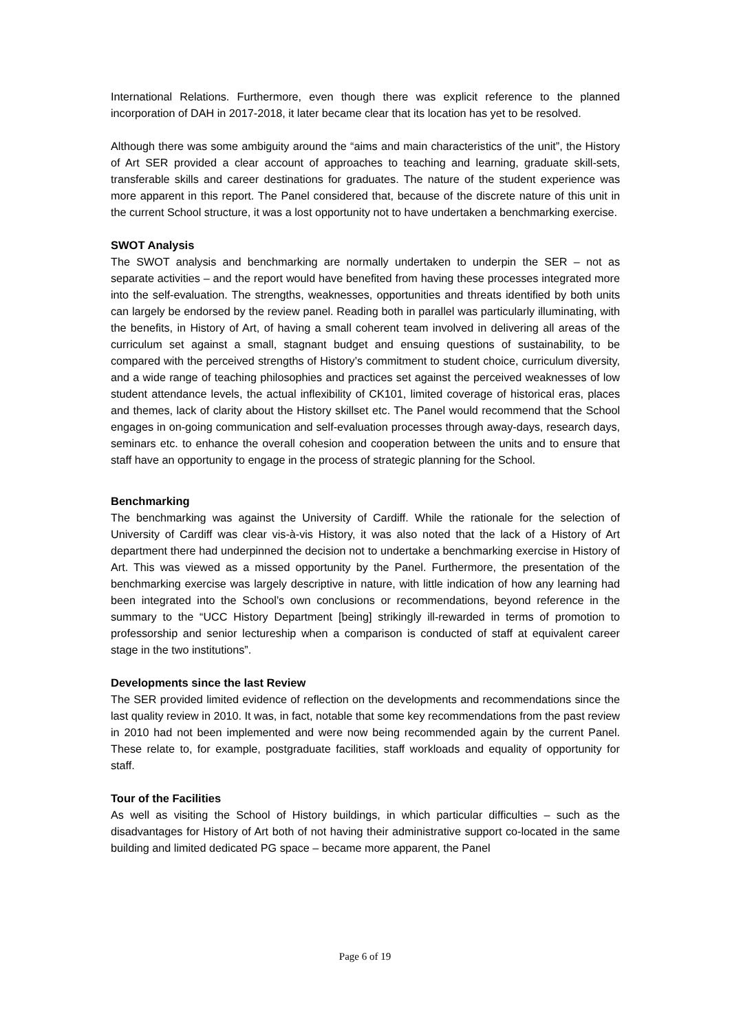International Relations. Furthermore, even though there was explicit reference to the planned incorporation of DAH in 2017-2018, it later became clear that its location has yet to be resolved.
Although there was some ambiguity around the “aims and main characteristics of the unit”, the History of Art SER provided a clear account of approaches to teaching and learning, graduate skill-sets, transferable skills and career destinations for graduates. The nature of the student experience was more apparent in this report. The Panel considered that, because of the discrete nature of this unit in the current School structure, it was a lost opportunity not to have undertaken a benchmarking exercise.
SWOT Analysis
The SWOT analysis and benchmarking are normally undertaken to underpin the SER – not as separate activities – and the report would have benefited from having these processes integrated more into the self-evaluation. The strengths, weaknesses, opportunities and threats identified by both units can largely be endorsed by the review panel. Reading both in parallel was particularly illuminating, with the benefits, in History of Art, of having a small coherent team involved in delivering all areas of the curriculum set against a small, stagnant budget and ensuing questions of sustainability, to be compared with the perceived strengths of History’s commitment to student choice, curriculum diversity, and a wide range of teaching philosophies and practices set against the perceived weaknesses of low student attendance levels, the actual inflexibility of CK101, limited coverage of historical eras, places and themes, lack of clarity about the History skillset etc. The Panel would recommend that the School engages in on-going communication and self-evaluation processes through away-days, research days, seminars etc. to enhance the overall cohesion and cooperation between the units and to ensure that staff have an opportunity to engage in the process of strategic planning for the School.
Benchmarking
The benchmarking was against the University of Cardiff. While the rationale for the selection of University of Cardiff was clear vis-à-vis History, it was also noted that the lack of a History of Art department there had underpinned the decision not to undertake a benchmarking exercise in History of Art. This was viewed as a missed opportunity by the Panel. Furthermore, the presentation of the benchmarking exercise was largely descriptive in nature, with little indication of how any learning had been integrated into the School’s own conclusions or recommendations, beyond reference in the summary to the “UCC History Department [being] strikingly ill-rewarded in terms of promotion to professorship and senior lectureship when a comparison is conducted of staff at equivalent career stage in the two institutions”.
Developments since the last Review
The SER provided limited evidence of reflection on the developments and recommendations since the last quality review in 2010. It was, in fact, notable that some key recommendations from the past review in 2010 had not been implemented and were now being recommended again by the current Panel. These relate to, for example, postgraduate facilities, staff workloads and equality of opportunity for staff.
Tour of the Facilities
As well as visiting the School of History buildings, in which particular difficulties – such as the disadvantages for History of Art both of not having their administrative support co-located in the same building and limited dedicated PG space – became more apparent, the Panel
Page 6 of 19